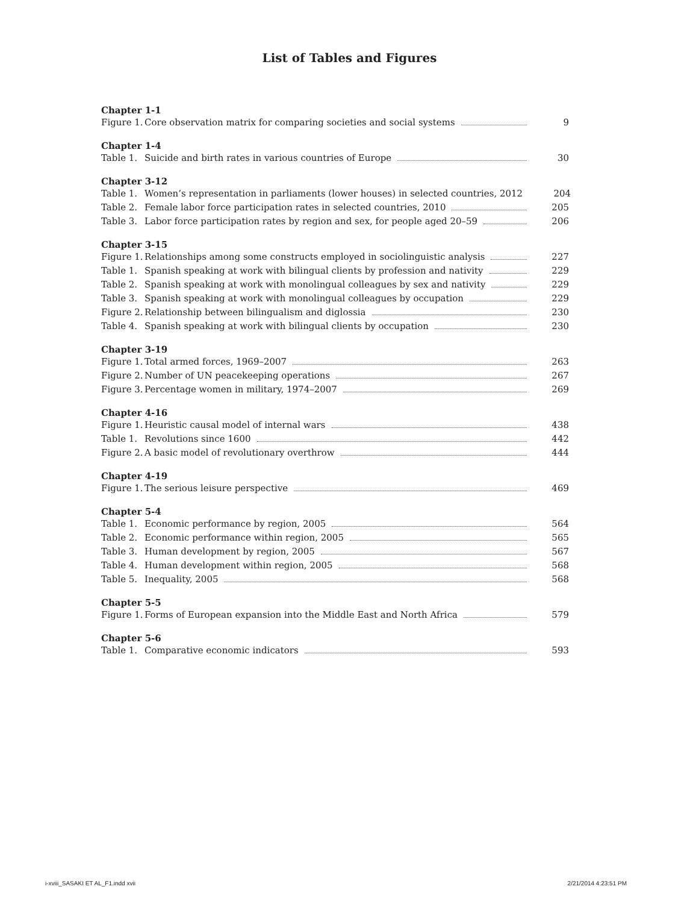List of Tables and Figures
Chapter 1-1
Figure 1. Core observation matrix for comparing societies and social systems 9
Chapter 1-4
Table 1. Suicide and birth rates in various countries of Europe 30
Chapter 3-12
Table 1. Women’s representation in parliaments (lower houses) in selected countries, 2012 204
Table 2. Female labor force participation rates in selected countries, 2010 205
Table 3. Labor force participation rates by region and sex, for people aged 20–59 206
Chapter 3-15
Figure 1. Relationships among some constructs employed in sociolinguistic analysis 227
Table 1. Spanish speaking at work with bilingual clients by profession and nativity 229
Table 2. Spanish speaking at work with monolingual colleagues by sex and nativity 229
Table 3. Spanish speaking at work with monolingual colleagues by occupation 229
Figure 2. Relationship between bilingualism and diglossia 230
Table 4. Spanish speaking at work with bilingual clients by occupation 230
Chapter 3-19
Figure 1. Total armed forces, 1969–2007 263
Figure 2. Number of UN peacekeeping operations 267
Figure 3. Percentage women in military, 1974–2007 269
Chapter 4-16
Figure 1. Heuristic causal model of internal wars 438
Table 1. Revolutions since 1600 442
Figure 2. A basic model of revolutionary overthrow 444
Chapter 4-19
Figure 1. The serious leisure perspective 469
Chapter 5-4
Table 1. Economic performance by region, 2005 564
Table 2. Economic performance within region, 2005 565
Table 3. Human development by region, 2005 567
Table 4. Human development within region, 2005 568
Table 5. Inequality, 2005 568
Chapter 5-5
Figure 1. Forms of European expansion into the Middle East and North Africa 579
Chapter 5-6
Table 1. Comparative economic indicators 593
i-xviii_SASAKI ET AL_F1.indd xvii 2/21/2014 4:23:51 PM